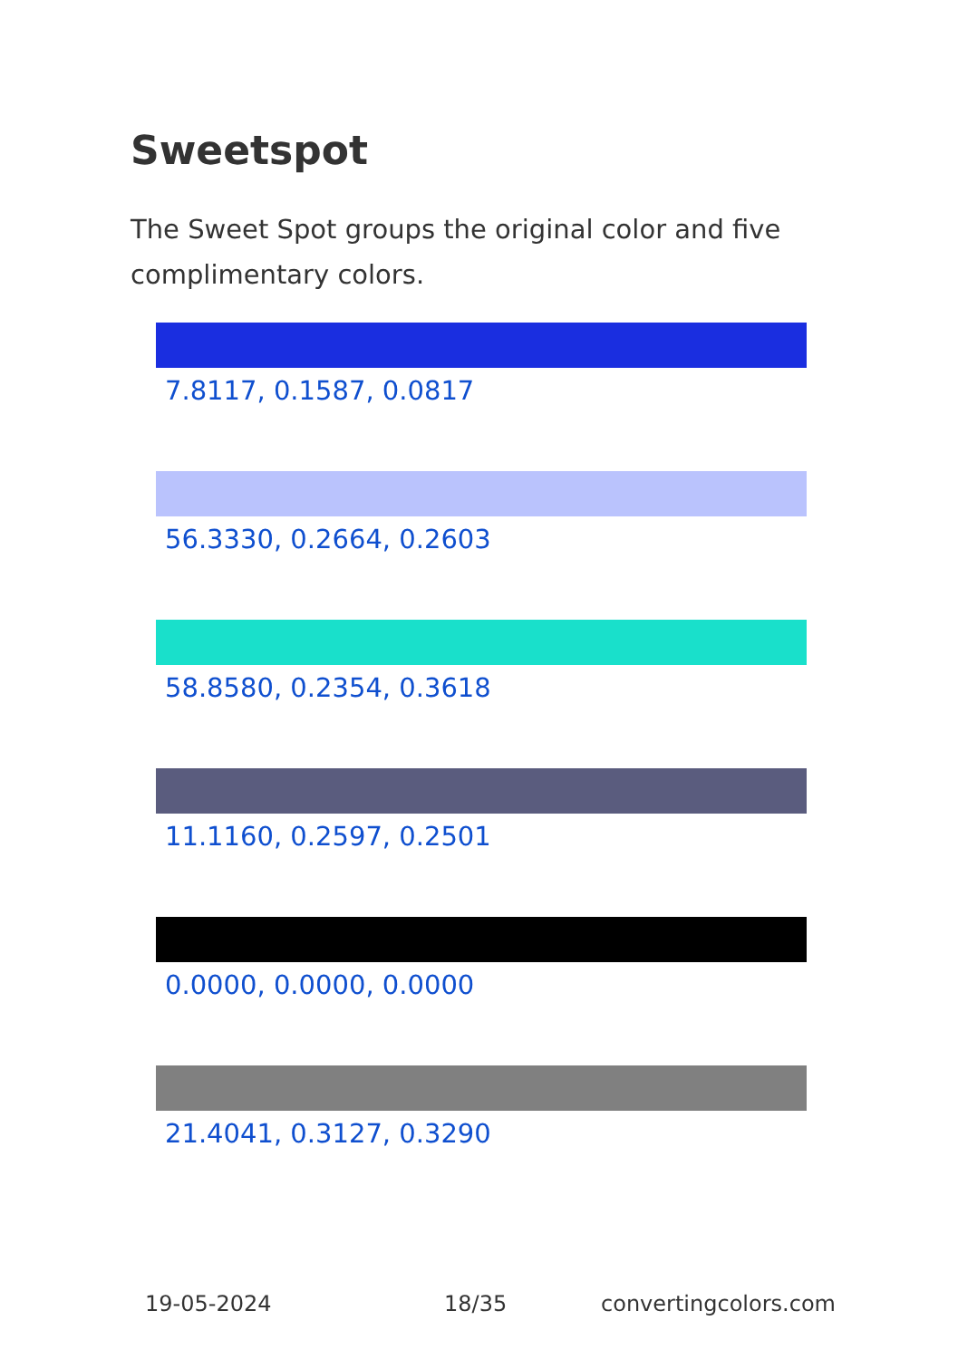Sweetspot
The Sweet Spot groups the original color and five complimentary colors.
7.8117, 0.1587, 0.0817
56.3330, 0.2664, 0.2603
58.8580, 0.2354, 0.3618
11.1160, 0.2597, 0.2501
0.0000, 0.0000, 0.0000
21.4041, 0.3127, 0.3290
19-05-2024 18/35 convertingcolors.com